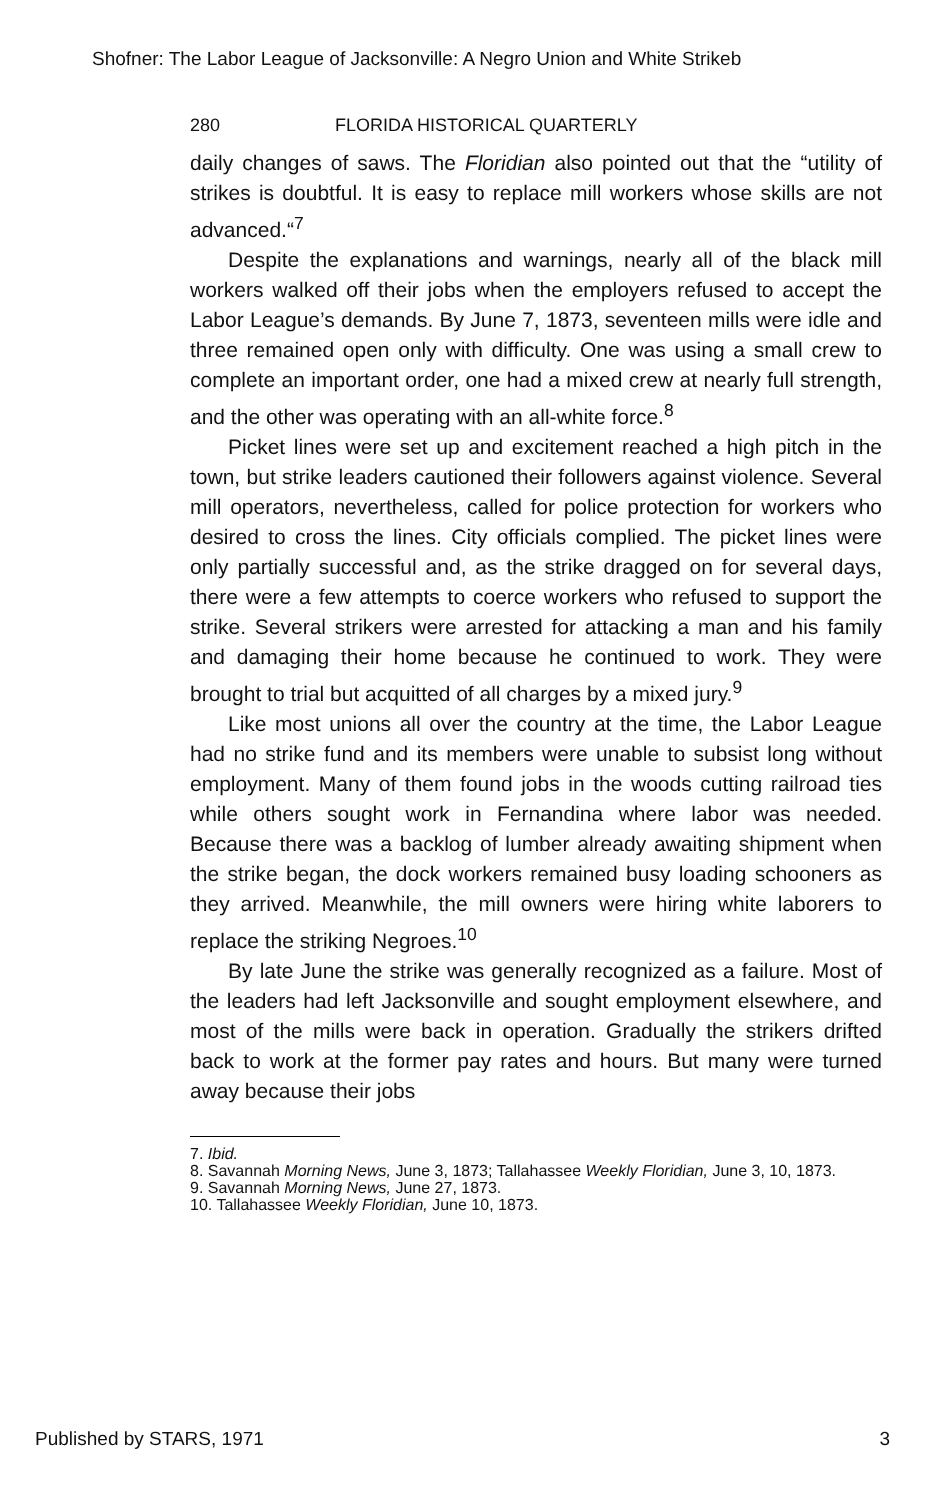Shofner: The Labor League of Jacksonville: A Negro Union and White Strikeb
280 FLORIDA HISTORICAL QUARTERLY
daily changes of saws. The Floridian also pointed out that the “utility of strikes is doubtful. It is easy to replace mill workers whose skills are not advanced.“<sup>7</sup>
Despite the explanations and warnings, nearly all of the black mill workers walked off their jobs when the employers refused to accept the Labor League’s demands. By June 7, 1873, seventeen mills were idle and three remained open only with difficulty. One was using a small crew to complete an important order, one had a mixed crew at nearly full strength, and the other was operating with an all-white force.<sup>8</sup>
Picket lines were set up and excitement reached a high pitch in the town, but strike leaders cautioned their followers against violence. Several mill operators, nevertheless, called for police protection for workers who desired to cross the lines. City officials complied. The picket lines were only partially successful and, as the strike dragged on for several days, there were a few attempts to coerce workers who refused to support the strike. Several strikers were arrested for attacking a man and his family and damaging their home because he continued to work. They were brought to trial but acquitted of all charges by a mixed jury.<sup>9</sup>
Like most unions all over the country at the time, the Labor League had no strike fund and its members were unable to subsist long without employment. Many of them found jobs in the woods cutting railroad ties while others sought work in Fernandina where labor was needed. Because there was a backlog of lumber already awaiting shipment when the strike began, the dock workers remained busy loading schooners as they arrived. Meanwhile, the mill owners were hiring white laborers to replace the striking Negroes.<sup>10</sup>
By late June the strike was generally recognized as a failure. Most of the leaders had left Jacksonville and sought employment elsewhere, and most of the mills were back in operation. Gradually the strikers drifted back to work at the former pay rates and hours. But many were turned away because their jobs
7. Ibid.
8. Savannah Morning News, June 3, 1873; Tallahassee Weekly Floridian, June 3, 10, 1873.
9. Savannah Morning News, June 27, 1873.
10. Tallahassee Weekly Floridian, June 10, 1873.
Published by STARS, 1971 3